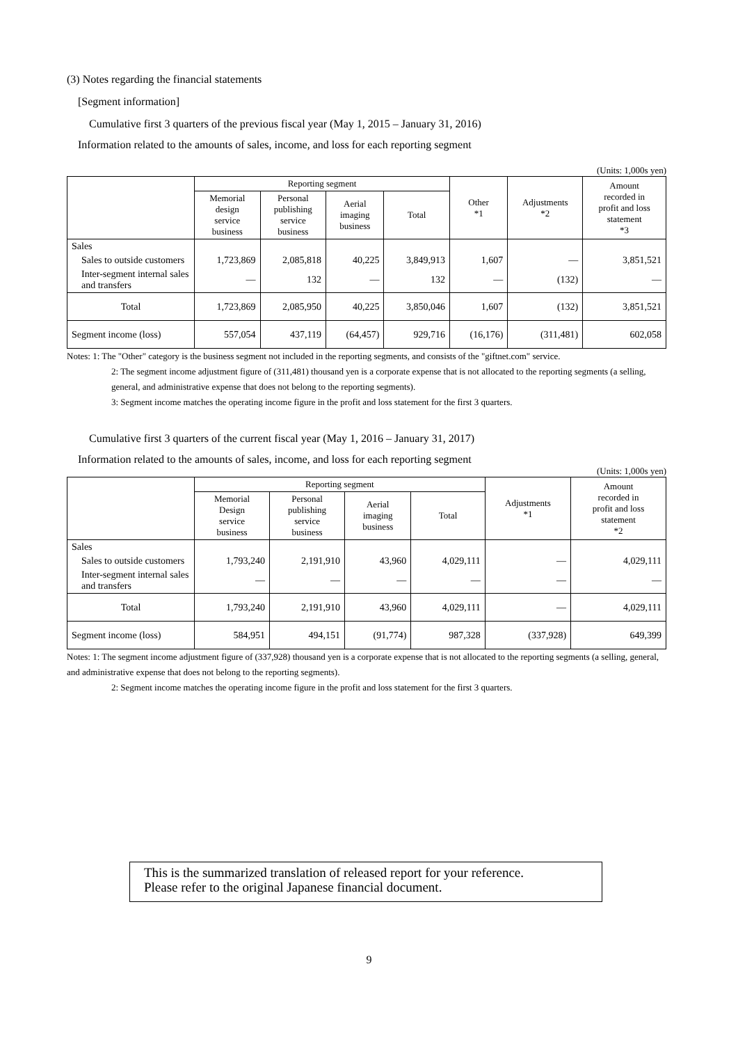(3) Notes regarding the financial statements
[Segment information]
Cumulative first 3 quarters of the previous fiscal year (May 1, 2015 – January 31, 2016)
Information related to the amounts of sales, income, and loss for each reporting segment
(Units: 1,000s yen)
| | Reporting segment | | | | Other *1 | Adjustments *2 | Amount recorded in profit and loss statement *3 |
| --- | --- | --- | --- | --- | --- | --- | --- |
| | Memorial design service business | Personal publishing service business | Aerial imaging business | Total | | | |
| Sales | | | | | | | |
| Sales to outside customers | 1,723,869 | 2,085,818 | 40,225 | 3,849,913 | 1,607 | — | 3,851,521 |
| Inter-segment internal sales and transfers | — | 132 | — | 132 | — | (132) | — |
| Total | 1,723,869 | 2,085,950 | 40,225 | 3,850,046 | 1,607 | (132) | 3,851,521 |
| Segment income (loss) | 557,054 | 437,119 | (64,457) | 929,716 | (16,176) | (311,481) | 602,058 |
Notes: 1: The "Other" category is the business segment not included in the reporting segments, and consists of the "giftnet.com" service.
2: The segment income adjustment figure of (311,481) thousand yen is a corporate expense that is not allocated to the reporting segments (a selling, general, and administrative expense that does not belong to the reporting segments).
3: Segment income matches the operating income figure in the profit and loss statement for the first 3 quarters.
Cumulative first 3 quarters of the current fiscal year (May 1, 2016 – January 31, 2017)
Information related to the amounts of sales, income, and loss for each reporting segment
(Units: 1,000s yen)
| | Reporting segment | | | | Adjustments *1 | Amount recorded in profit and loss statement *2 |
| --- | --- | --- | --- | --- | --- | --- |
| | Memorial Design service business | Personal publishing service business | Aerial imaging business | Total | | |
| Sales | | | | | | |
| Sales to outside customers | 1,793,240 | 2,191,910 | 43,960 | 4,029,111 | — | 4,029,111 |
| Inter-segment internal sales and transfers | — | — | — | — | — | — |
| Total | 1,793,240 | 2,191,910 | 43,960 | 4,029,111 | — | 4,029,111 |
| Segment income (loss) | 584,951 | 494,151 | (91,774) | 987,328 | (337,928) | 649,399 |
Notes: 1: The segment income adjustment figure of (337,928) thousand yen is a corporate expense that is not allocated to the reporting segments (a selling, general, and administrative expense that does not belong to the reporting segments).
2: Segment income matches the operating income figure in the profit and loss statement for the first 3 quarters.
This is the summarized translation of released report for your reference.
Please refer to the original Japanese financial document.
9